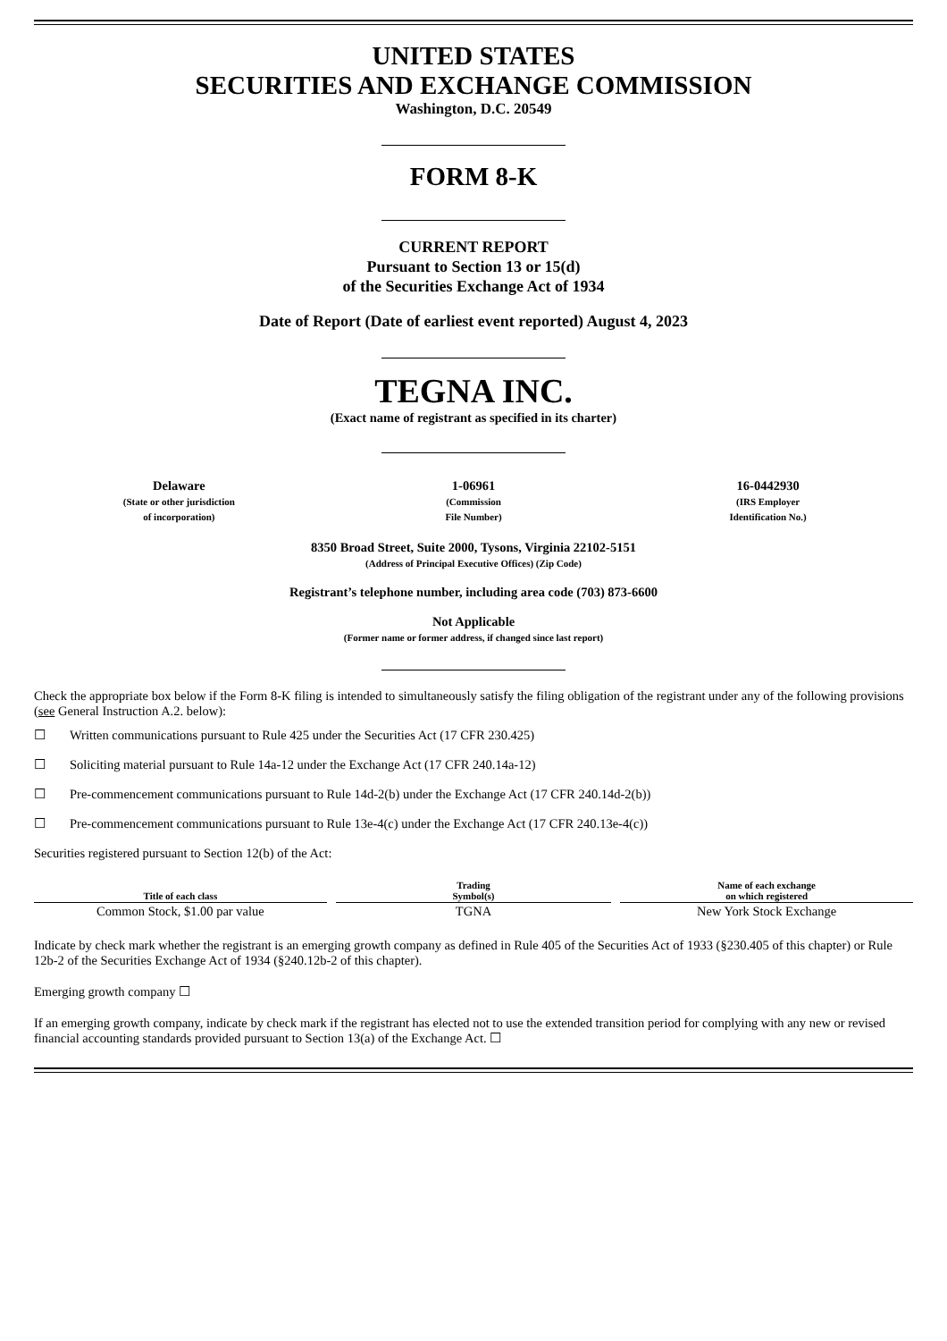UNITED STATES
SECURITIES AND EXCHANGE COMMISSION
Washington, D.C. 20549
FORM 8-K
CURRENT REPORT
Pursuant to Section 13 or 15(d)
of the Securities Exchange Act of 1934
Date of Report (Date of earliest event reported) August 4, 2023
TEGNA INC.
(Exact name of registrant as specified in its charter)
Delaware
(State or other jurisdiction
of incorporation)
1-06961
(Commission
File Number)
16-0442930
(IRS Employer
Identification No.)
8350 Broad Street, Suite 2000, Tysons, Virginia 22102-5151
(Address of Principal Executive Offices) (Zip Code)
Registrant’s telephone number, including area code (703) 873-6600
Not Applicable
(Former name or former address, if changed since last report)
Check the appropriate box below if the Form 8-K filing is intended to simultaneously satisfy the filing obligation of the registrant under any of the following provisions (see General Instruction A.2. below):
☐ Written communications pursuant to Rule 425 under the Securities Act (17 CFR 230.425)
☐ Soliciting material pursuant to Rule 14a-12 under the Exchange Act (17 CFR 240.14a-12)
☐ Pre-commencement communications pursuant to Rule 14d-2(b) under the Exchange Act (17 CFR 240.14d-2(b))
☐ Pre-commencement communications pursuant to Rule 13e-4(c) under the Exchange Act (17 CFR 240.13e-4(c))
Securities registered pursuant to Section 12(b) of the Act:
| Title of each class | Trading Symbol(s) | Name of each exchange on which registered |
| --- | --- | --- |
| Common Stock, $1.00 par value | TGNA | New York Stock Exchange |
Indicate by check mark whether the registrant is an emerging growth company as defined in Rule 405 of the Securities Act of 1933 (§230.405 of this chapter) or Rule 12b-2 of the Securities Exchange Act of 1934 (§240.12b-2 of this chapter).
Emerging growth company ☐
If an emerging growth company, indicate by check mark if the registrant has elected not to use the extended transition period for complying with any new or revised financial accounting standards provided pursuant to Section 13(a) of the Exchange Act. ☐